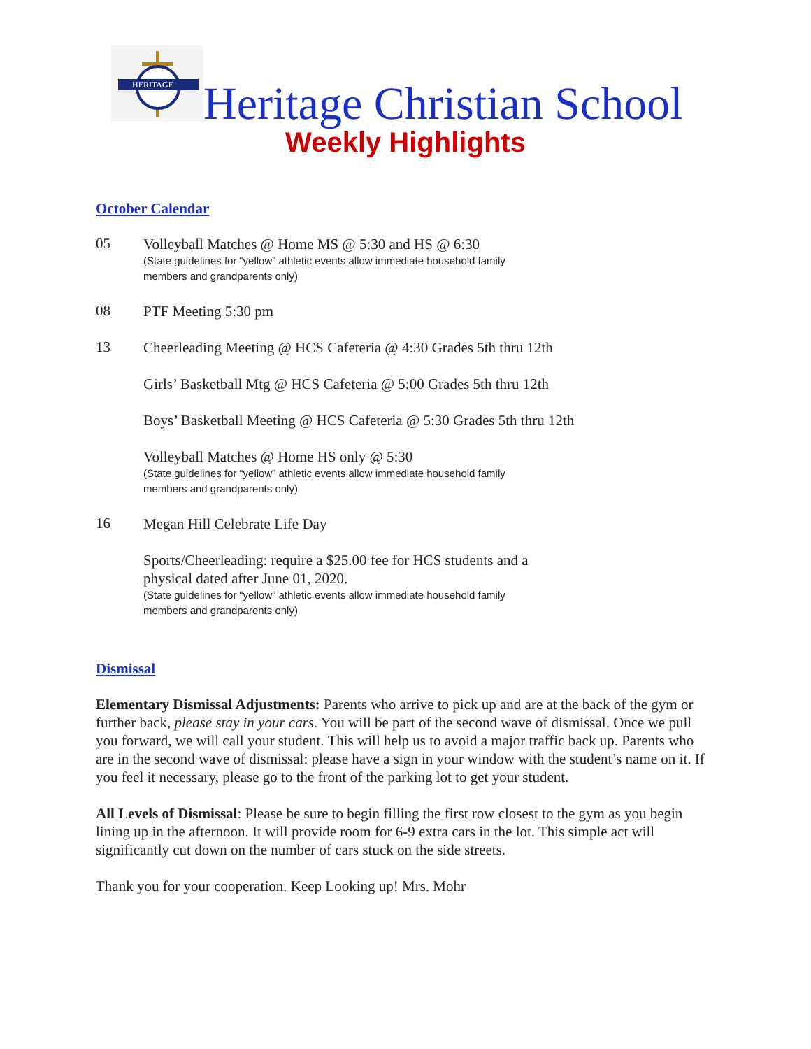HERITAGE
Heritage Christian School
Weekly Highlights
October Calendar
05
Volleyball Matches @ Home MS @ 5:30 and HS @ 6:30
(State guidelines for “yellow” athletic events allow immediate household family
members and grandparents only)
08
PTF Meeting 5:30 pm
13
Cheerleading Meeting @ HCS Cafeteria @ 4:30 Grades 5th thru 12th
Girls’ Basketball Mtg @ HCS Cafeteria @ 5:00 Grades 5th thru 12th
Boys’ Basketball Meeting @ HCS Cafeteria @ 5:30 Grades 5th thru 12th
Volleyball Matches @ Home HS only @ 5:30
(State guidelines for “yellow” athletic events allow immediate household family
members and grandparents only)
16
Megan Hill Celebrate Life Day
Sports/Cheerleading: require a $25.00 fee for HCS students and a
physical dated after June 01, 2020.
(State guidelines for “yellow” athletic events allow immediate household family
members and grandparents only)
Dismissal
Elementary Dismissal Adjustments: Parents who arrive to pick up and are at the back of the gym or further back, please stay in your cars. You will be part of the second wave of dismissal. Once we pull you forward, we will call your student. This will help us to avoid a major traffic back up. Parents who are in the second wave of dismissal: please have a sign in your window with the student’s name on it. If you feel it necessary, please go to the front of the parking lot to get your student.
All Levels of Dismissal: Please be sure to begin filling the first row closest to the gym as you begin lining up in the afternoon. It will provide room for 6-9 extra cars in the lot. This simple act will significantly cut down on the number of cars stuck on the side streets.
Thank you for your cooperation. Keep Looking up! Mrs. Mohr